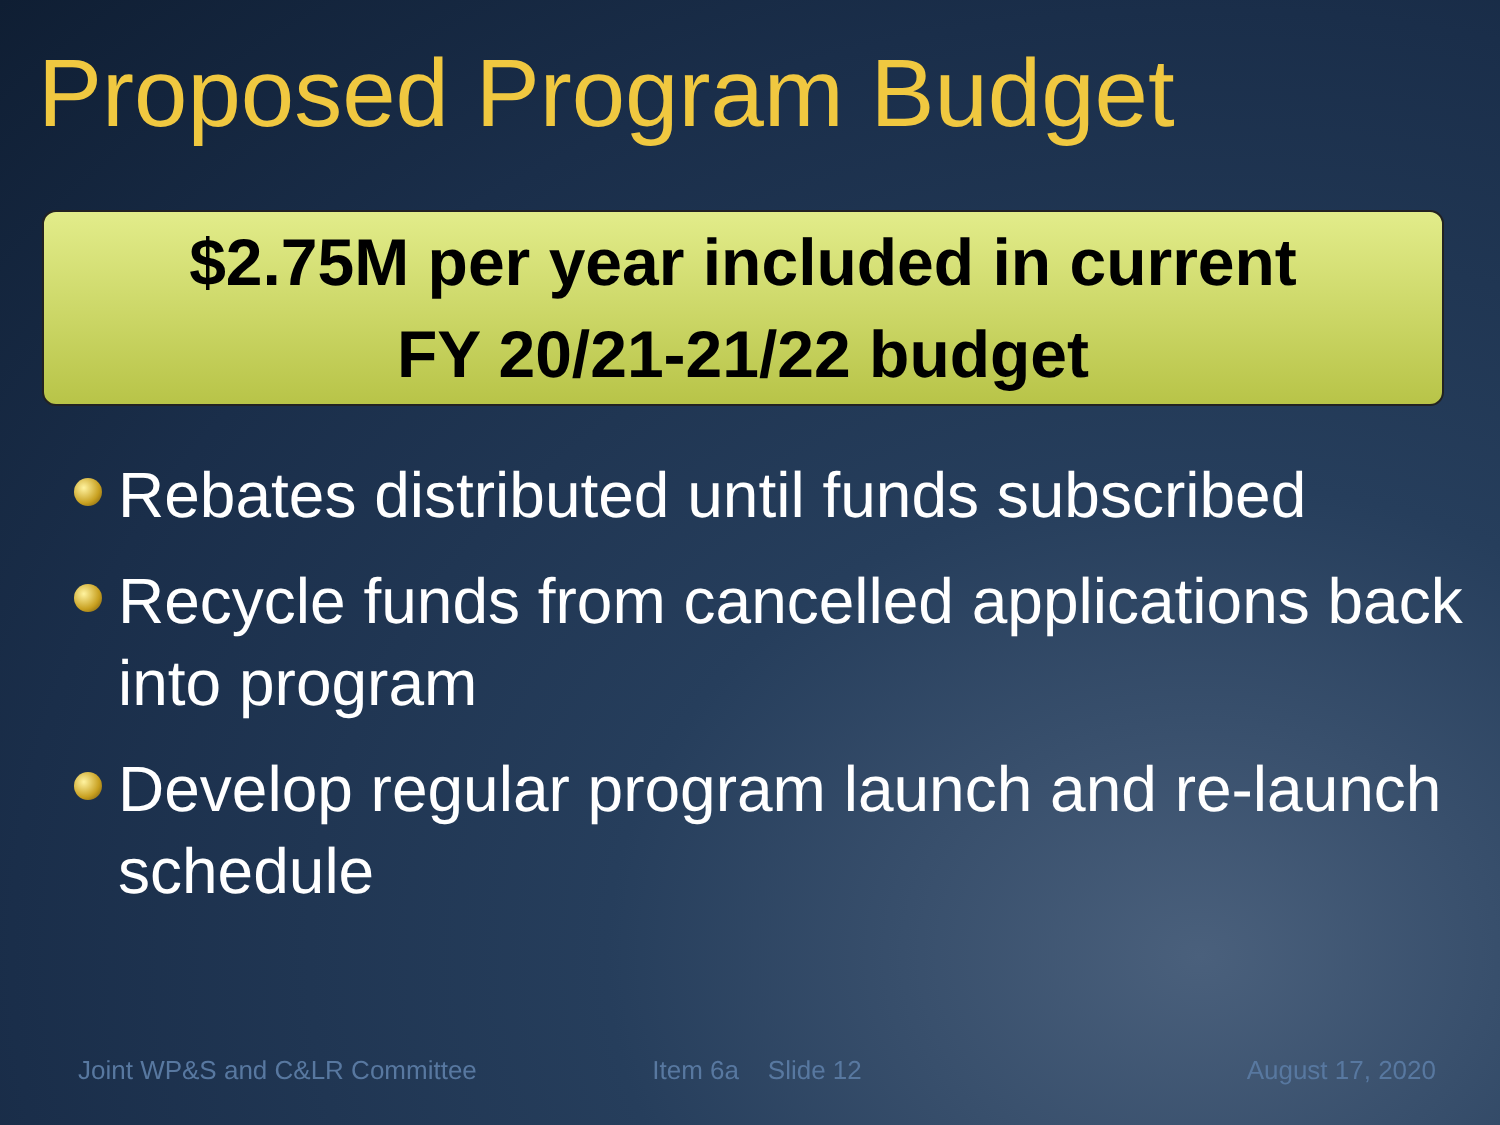Proposed Program Budget
$2.75M per year included in current
FY 20/21-21/22 budget
Rebates distributed until funds subscribed
Recycle funds from cancelled applications back into program
Develop regular program launch and re-launch schedule
Joint WP&S and C&LR Committee Item 6a Slide 12 August 17, 2020